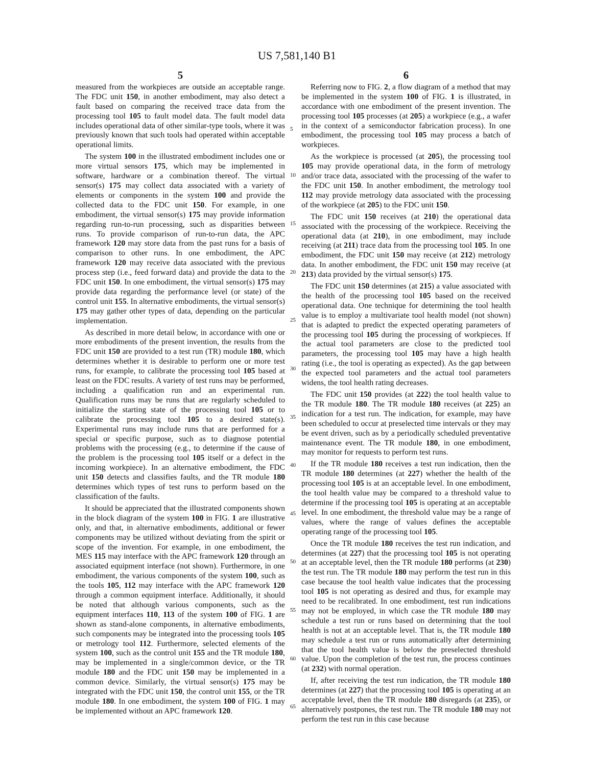US 7,581,140 B1
5
measured from the workpieces are outside an acceptable range. The FDC unit 150, in another embodiment, may also detect a fault based on comparing the received trace data from the processing tool 105 to fault model data. The fault model data includes operational data of other similar-type tools, where it was previously known that such tools had operated within acceptable operational limits.
The system 100 in the illustrated embodiment includes one or more virtual sensors 175, which may be implemented in software, hardware or a combination thereof. The virtual sensor(s) 175 may collect data associated with a variety of elements or components in the system 100 and provide the collected data to the FDC unit 150. For example, in one embodiment, the virtual sensor(s) 175 may provide information regarding run-to-run processing, such as disparities between runs. To provide comparison of run-to-run data, the APC framework 120 may store data from the past runs for a basis of comparison to other runs. In one embodiment, the APC framework 120 may receive data associated with the previous process step (i.e., feed forward data) and provide the data to the FDC unit 150. In one embodiment, the virtual sensor(s) 175 may provide data regarding the performance level (or state) of the control unit 155. In alternative embodiments, the virtual sensor(s) 175 may gather other types of data, depending on the particular implementation.
As described in more detail below, in accordance with one or more embodiments of the present invention, the results from the FDC unit 150 are provided to a test run (TR) module 180, which determines whether it is desirable to perform one or more test runs, for example, to calibrate the processing tool 105 based at least on the FDC results. A variety of test runs may be performed, including a qualification run and an experimental run. Qualification runs may be runs that are regularly scheduled to initialize the starting state of the processing tool 105 or to calibrate the processing tool 105 to a desired state(s). Experimental runs may include runs that are performed for a special or specific purpose, such as to diagnose potential problems with the processing (e.g., to determine if the cause of the problem is the processing tool 105 itself or a defect in the incoming workpiece). In an alternative embodiment, the FDC unit 150 detects and classifies faults, and the TR module 180 determines which types of test runs to perform based on the classification of the faults.
It should be appreciated that the illustrated components shown in the block diagram of the system 100 in FIG. 1 are illustrative only, and that, in alternative embodiments, additional or fewer components may be utilized without deviating from the spirit or scope of the invention. For example, in one embodiment, the MES 115 may interface with the APC framework 120 through an associated equipment interface (not shown). Furthermore, in one embodiment, the various components of the system 100, such as the tools 105, 112 may interface with the APC framework 120 through a common equipment interface. Additionally, it should be noted that although various components, such as the equipment interfaces 110, 113 of the system 100 of FIG. 1 are shown as stand-alone components, in alternative embodiments, such components may be integrated into the processing tools 105 or metrology tool 112. Furthermore, selected elements of the system 100, such as the control unit 155 and the TR module 180, may be implemented in a single/common device, or the TR module 180 and the FDC unit 150 may be implemented in a common device. Similarly, the virtual sensor(s) 175 may be integrated with the FDC unit 150, the control unit 155, or the TR module 180. In one embodiment, the system 100 of FIG. 1 may be implemented without an APC framework 120.
6
Referring now to FIG. 2, a flow diagram of a method that may be implemented in the system 100 of FIG. 1 is illustrated, in accordance with one embodiment of the present invention. The processing tool 105 processes (at 205) a workpiece (e.g., a wafer in the context of a semiconductor fabrication process). In one embodiment, the processing tool 105 may process a batch of workpieces.
As the workpiece is processed (at 205), the processing tool 105 may provide operational data, in the form of metrology and/or trace data, associated with the processing of the wafer to the FDC unit 150. In another embodiment, the metrology tool 112 may provide metrology data associated with the processing of the workpiece (at 205) to the FDC unit 150.
The FDC unit 150 receives (at 210) the operational data associated with the processing of the workpiece. Receiving the operational data (at 210), in one embodiment, may include receiving (at 211) trace data from the processing tool 105. In one embodiment, the FDC unit 150 may receive (at 212) metrology data. In another embodiment, the FDC unit 150 may receive (at 213) data provided by the virtual sensor(s) 175.
The FDC unit 150 determines (at 215) a value associated with the health of the processing tool 105 based on the received operational data. One technique for determining the tool health value is to employ a multivariate tool health model (not shown) that is adapted to predict the expected operating parameters of the processing tool 105 during the processing of workpieces. If the actual tool parameters are close to the predicted tool parameters, the processing tool 105 may have a high health rating (i.e., the tool is operating as expected). As the gap between the expected tool parameters and the actual tool parameters widens, the tool health rating decreases.
The FDC unit 150 provides (at 222) the tool health value to the TR module 180. The TR module 180 receives (at 225) an indication for a test run. The indication, for example, may have been scheduled to occur at preselected time intervals or they may be event driven, such as by a periodically scheduled preventative maintenance event. The TR module 180, in one embodiment, may monitor for requests to perform test runs.
If the TR module 180 receives a test run indication, then the TR module 180 determines (at 227) whether the health of the processing tool 105 is at an acceptable level. In one embodiment, the tool health value may be compared to a threshold value to determine if the processing tool 105 is operating at an acceptable level. In one embodiment, the threshold value may be a range of values, where the range of values defines the acceptable operating range of the processing tool 105.
Once the TR module 180 receives the test run indication, and determines (at 227) that the processing tool 105 is not operating at an acceptable level, then the TR module 180 performs (at 230) the test run. The TR module 180 may perform the test run in this case because the tool health value indicates that the processing tool 105 is not operating as desired and thus, for example may need to be recalibrated. In one embodiment, test run indications may not be employed, in which case the TR module 180 may schedule a test run or runs based on determining that the tool health is not at an acceptable level. That is, the TR module 180 may schedule a test run or runs automatically after determining that the tool health value is below the preselected threshold value. Upon the completion of the test run, the process continues (at 232) with normal operation.
If, after receiving the test run indication, the TR module 180 determines (at 227) that the processing tool 105 is operating at an acceptable level, then the TR module 180 disregards (at 235), or alternatively postpones, the test run. The TR module 180 may not perform the test run in this case because
5
10
15
20
25
30
35
40
45
50
55
60
65